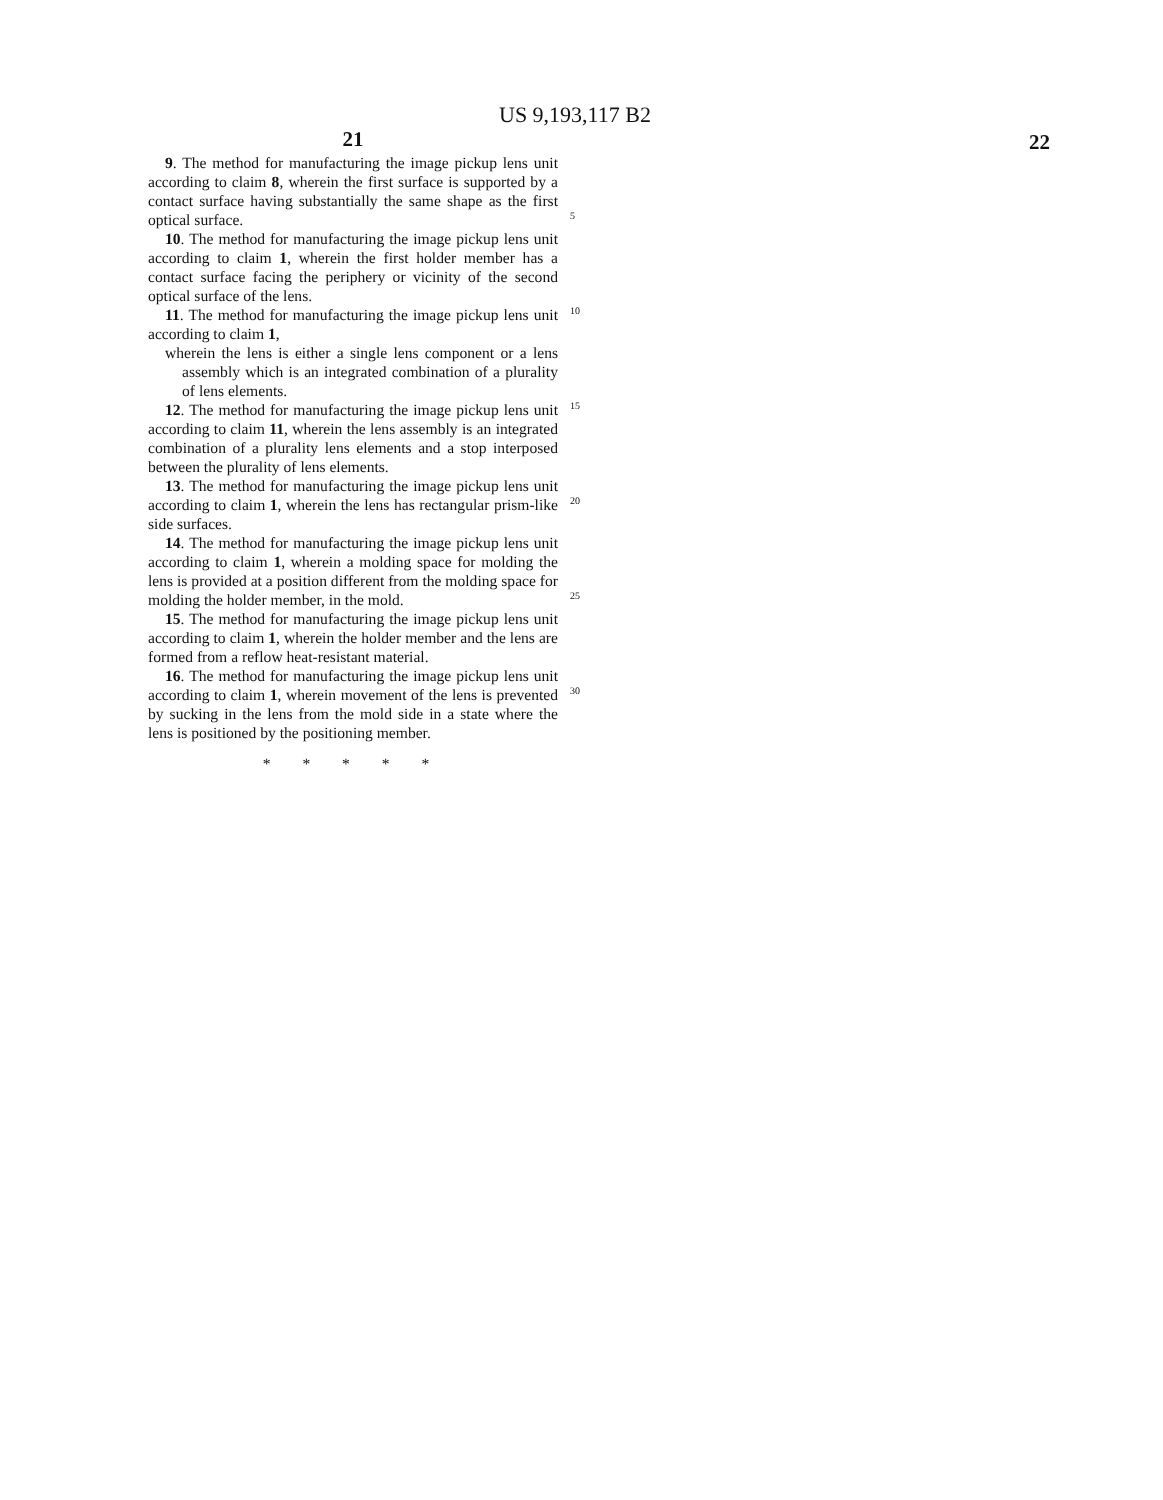US 9,193,117 B2
21
9. The method for manufacturing the image pickup lens unit according to claim 8, wherein the first surface is supported by a contact surface having substantially the same shape as the first optical surface.
10. The method for manufacturing the image pickup lens unit according to claim 1, wherein the first holder member has a contact surface facing the periphery or vicinity of the second optical surface of the lens.
11. The method for manufacturing the image pickup lens unit according to claim 1,
wherein the lens is either a single lens component or a lens assembly which is an integrated combination of a plurality of lens elements.
12. The method for manufacturing the image pickup lens unit according to claim 11, wherein the lens assembly is an integrated combination of a plurality lens elements and a stop interposed between the plurality of lens elements.
13. The method for manufacturing the image pickup lens unit according to claim 1, wherein the lens has rectangular prism-like side surfaces.
14. The method for manufacturing the image pickup lens unit according to claim 1, wherein a molding space for molding the lens is provided at a position different from the molding space for molding the holder member, in the mold.
15. The method for manufacturing the image pickup lens unit according to claim 1, wherein the holder member and the lens are formed from a reflow heat-resistant material.
16. The method for manufacturing the image pickup lens unit according to claim 1, wherein movement of the lens is prevented by sucking in the lens from the mold side in a state where the lens is positioned by the positioning member.
* * * * *
5
10
15
20
25
30
22